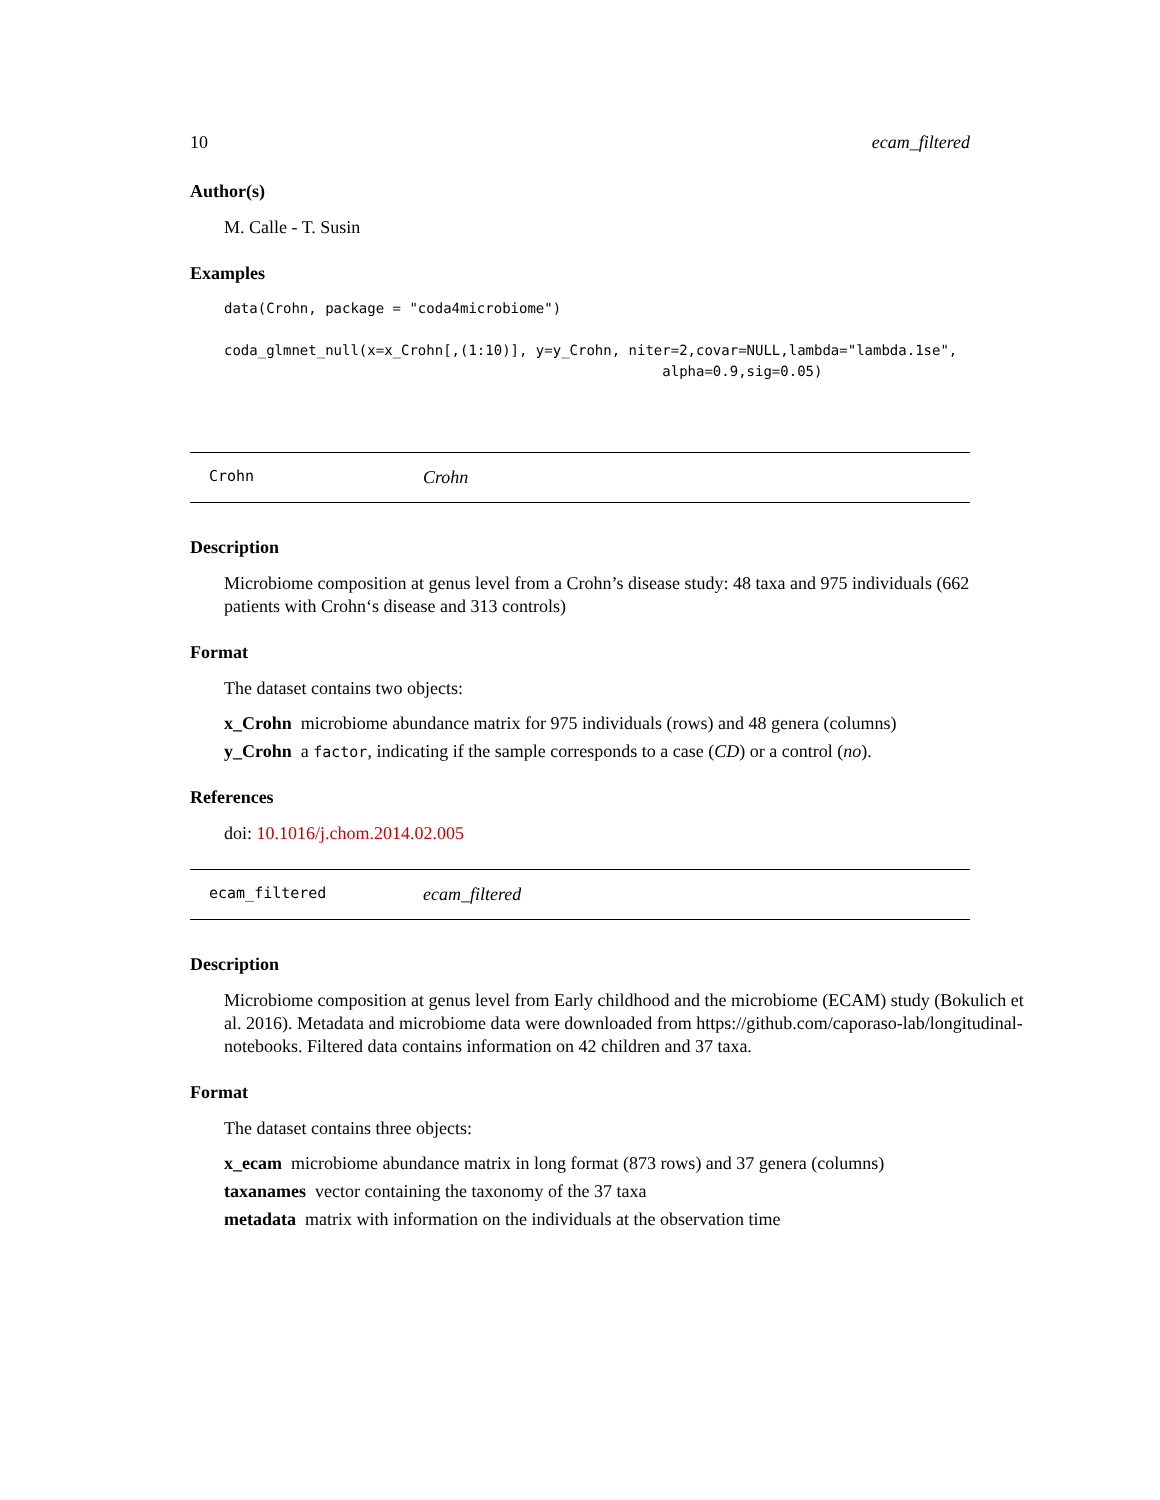10 ecam_filtered
Author(s)
M. Calle - T. Susin
Examples
data(Crohn, package = "coda4microbiome")

coda_glmnet_null(x=x_Crohn[,(1:10)], y=y_Crohn, niter=2,covar=NULL,lambda="lambda.1se",
                                                    alpha=0.9,sig=0.05)
Crohn Crohn
Description
Microbiome composition at genus level from a Crohn’s disease study: 48 taxa and 975 individuals (662 patients with Crohn‘s disease and 313 controls)
Format
The dataset contains two objects:
x_Crohn microbiome abundance matrix for 975 individuals (rows) and 48 genera (columns)
y_Crohn a factor, indicating if the sample corresponds to a case (CD) or a control (no).
References
doi: 10.1016/j.chom.2014.02.005
ecam_filtered ecam_filtered
Description
Microbiome composition at genus level from Early childhood and the microbiome (ECAM) study (Bokulich et al. 2016). Metadata and microbiome data were downloaded from https://github.com/caporaso-lab/longitudinal-notebooks. Filtered data contains information on 42 children and 37 taxa.
Format
The dataset contains three objects:
x_ecam microbiome abundance matrix in long format (873 rows) and 37 genera (columns)
taxanames vector containing the taxonomy of the 37 taxa
metadata matrix with information on the individuals at the observation time